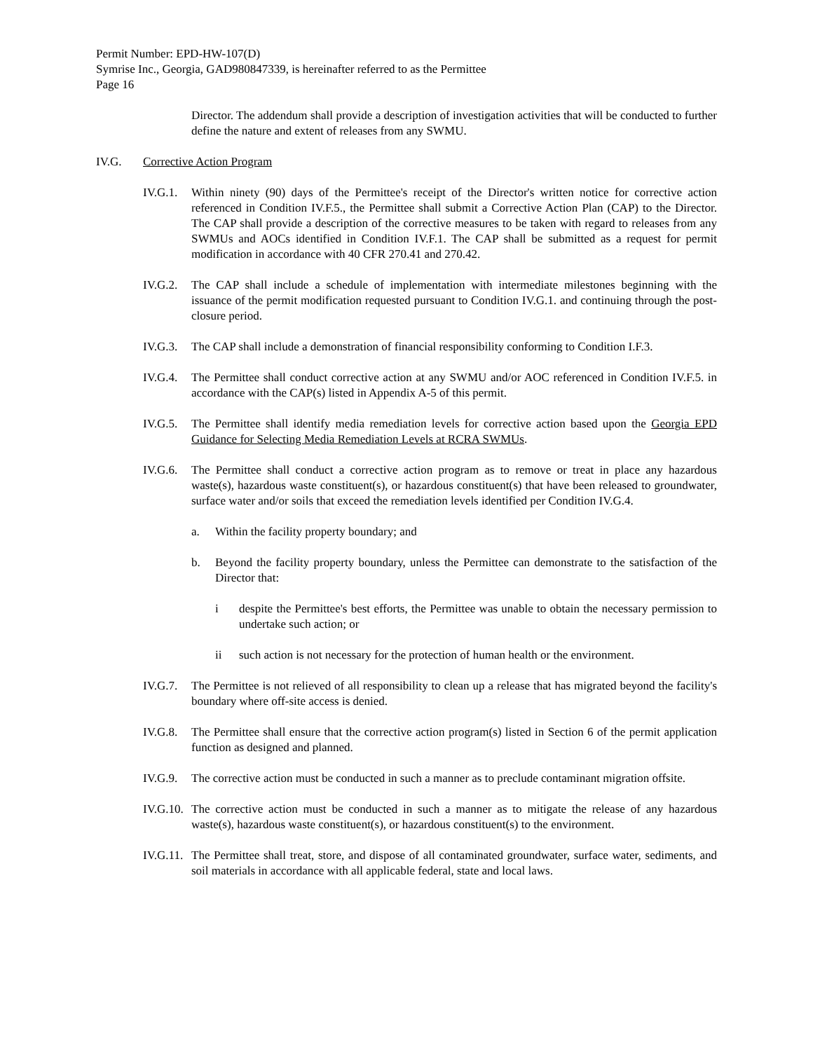Permit Number: EPD-HW-107(D)
Symrise Inc., Georgia, GAD980847339, is hereinafter referred to as the Permittee
Page 16
Director. The addendum shall provide a description of investigation activities that will be conducted to further define the nature and extent of releases from any SWMU.
IV.G. Corrective Action Program
IV.G.1.
Within ninety (90) days of the Permittee's receipt of the Director's written notice for corrective action referenced in Condition IV.F.5., the Permittee shall submit a Corrective Action Plan (CAP) to the Director. The CAP shall provide a description of the corrective measures to be taken with regard to releases from any SWMUs and AOCs identified in Condition IV.F.1. The CAP shall be submitted as a request for permit modification in accordance with 40 CFR 270.41 and 270.42.
IV.G.2.
The CAP shall include a schedule of implementation with intermediate milestones beginning with the issuance of the permit modification requested pursuant to Condition IV.G.1. and continuing through the post-closure period.
IV.G.3.
The CAP shall include a demonstration of financial responsibility conforming to Condition I.F.3.
IV.G.4.
The Permittee shall conduct corrective action at any SWMU and/or AOC referenced in Condition IV.F.5. in accordance with the CAP(s) listed in Appendix A-5 of this permit.
IV.G.5.
The Permittee shall identify media remediation levels for corrective action based upon the Georgia EPD Guidance for Selecting Media Remediation Levels at RCRA SWMUs.
IV.G.6.
The Permittee shall conduct a corrective action program as to remove or treat in place any hazardous waste(s), hazardous waste constituent(s), or hazardous constituent(s) that have been released to groundwater, surface water and/or soils that exceed the remediation levels identified per Condition IV.G.4.
a. Within the facility property boundary; and
b. Beyond the facility property boundary, unless the Permittee can demonstrate to the satisfaction of the Director that:
i despite the Permittee's best efforts, the Permittee was unable to obtain the necessary permission to undertake such action; or
ii such action is not necessary for the protection of human health or the environment.
IV.G.7.
The Permittee is not relieved of all responsibility to clean up a release that has migrated beyond the facility's boundary where off-site access is denied.
IV.G.8.
The Permittee shall ensure that the corrective action program(s) listed in Section 6 of the permit application function as designed and planned.
IV.G.9.
The corrective action must be conducted in such a manner as to preclude contaminant migration offsite.
IV.G.10.
The corrective action must be conducted in such a manner as to mitigate the release of any hazardous waste(s), hazardous waste constituent(s), or hazardous constituent(s) to the environment.
IV.G.11.
The Permittee shall treat, store, and dispose of all contaminated groundwater, surface water, sediments, and soil materials in accordance with all applicable federal, state and local laws.